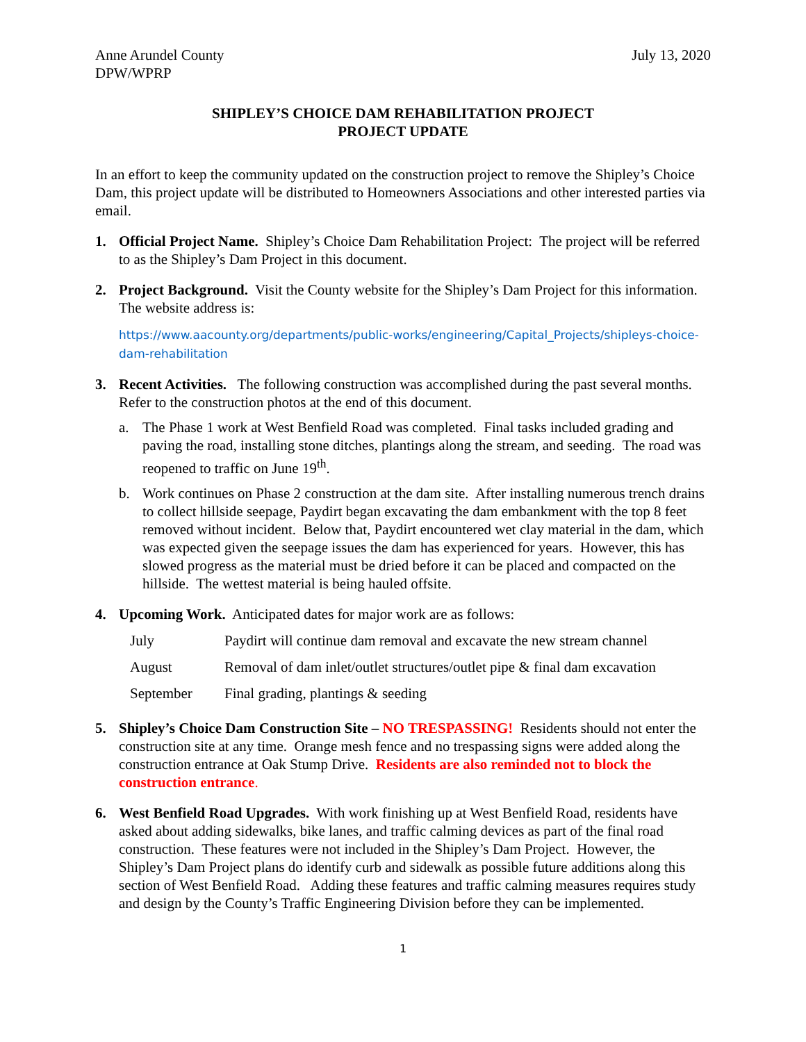Anne Arundel County
DPW/WPRP
July 13, 2020
SHIPLEY’S CHOICE DAM REHABILITATION PROJECT
PROJECT UPDATE
In an effort to keep the community updated on the construction project to remove the Shipley’s Choice Dam, this project update will be distributed to Homeowners Associations and other interested parties via email.
1. Official Project Name. Shipley’s Choice Dam Rehabilitation Project: The project will be referred to as the Shipley’s Dam Project in this document.
2. Project Background. Visit the County website for the Shipley’s Dam Project for this information. The website address is:
https://www.aacounty.org/departments/public-works/engineering/Capital_Projects/shipleys-choice-dam-rehabilitation
3. Recent Activities. The following construction was accomplished during the past several months. Refer to the construction photos at the end of this document.
a. The Phase 1 work at West Benfield Road was completed. Final tasks included grading and paving the road, installing stone ditches, plantings along the stream, and seeding. The road was reopened to traffic on June 19<sup>th</sup>.
b. Work continues on Phase 2 construction at the dam site. After installing numerous trench drains to collect hillside seepage, Paydirt began excavating the dam embankment with the top 8 feet removed without incident. Below that, Paydirt encountered wet clay material in the dam, which was expected given the seepage issues the dam has experienced for years. However, this has slowed progress as the material must be dried before it can be placed and compacted on the hillside. The wettest material is being hauled offsite.
4. Upcoming Work. Anticipated dates for major work are as follows:
| July | Paydirt will continue dam removal and excavate the new stream channel |
| August | Removal of dam inlet/outlet structures/outlet pipe & final dam excavation |
| September | Final grading, plantings & seeding |
5. Shipley’s Choice Dam Construction Site – NO TRESPASSING! Residents should not enter the construction site at any time. Orange mesh fence and no trespassing signs were added along the construction entrance at Oak Stump Drive. Residents are also reminded not to block the construction entrance.
6. West Benfield Road Upgrades. With work finishing up at West Benfield Road, residents have asked about adding sidewalks, bike lanes, and traffic calming devices as part of the final road construction. These features were not included in the Shipley’s Dam Project. However, the Shipley’s Dam Project plans do identify curb and sidewalk as possible future additions along this section of West Benfield Road. Adding these features and traffic calming measures requires study and design by the County’s Traffic Engineering Division before they can be implemented.
1